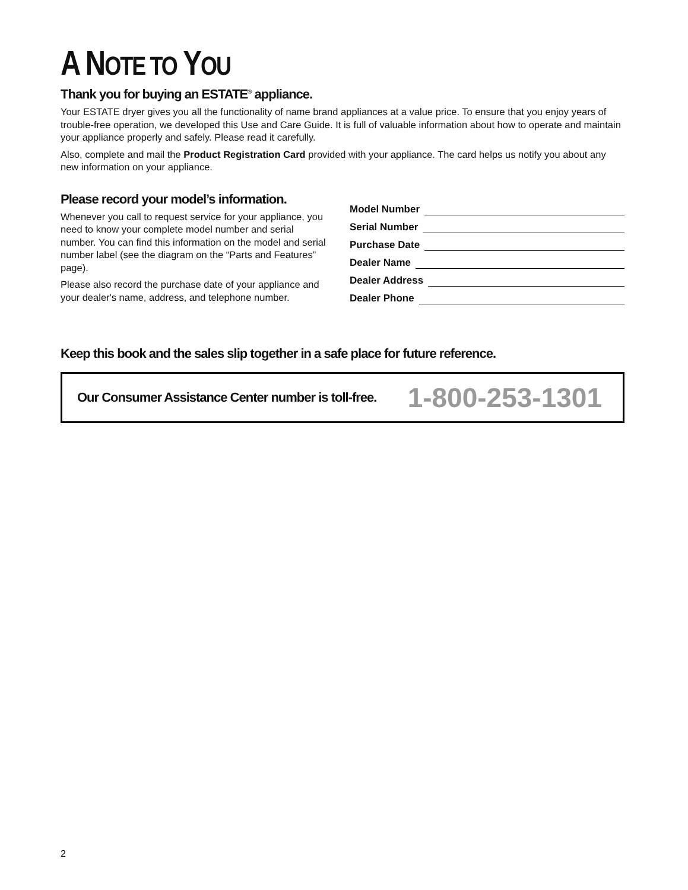A NOTE TO YOU
Thank you for buying an ESTATE<sup>®</sup> appliance.
Your ESTATE dryer gives you all the functionality of name brand appliances at a value price. To ensure that you enjoy years of trouble-free operation, we developed this Use and Care Guide. It is full of valuable information about how to operate and maintain your appliance properly and safely. Please read it carefully.
Also, complete and mail the Product Registration Card provided with your appliance. The card helps us notify you about any new information on your appliance.
Please record your model’s information.
Whenever you call to request service for your appliance, you need to know your complete model number and serial number. You can find this information on the model and serial number label (see the diagram on the “Parts and Features” page).
Please also record the purchase date of your appliance and your dealer's name, address, and telephone number.
Model Number
Serial Number
Purchase Date
Dealer Name
Dealer Address
Dealer Phone
Keep this book and the sales slip together in a safe place for future reference.
Our Consumer Assistance Center number is toll-free. 1-800-253-1301
2